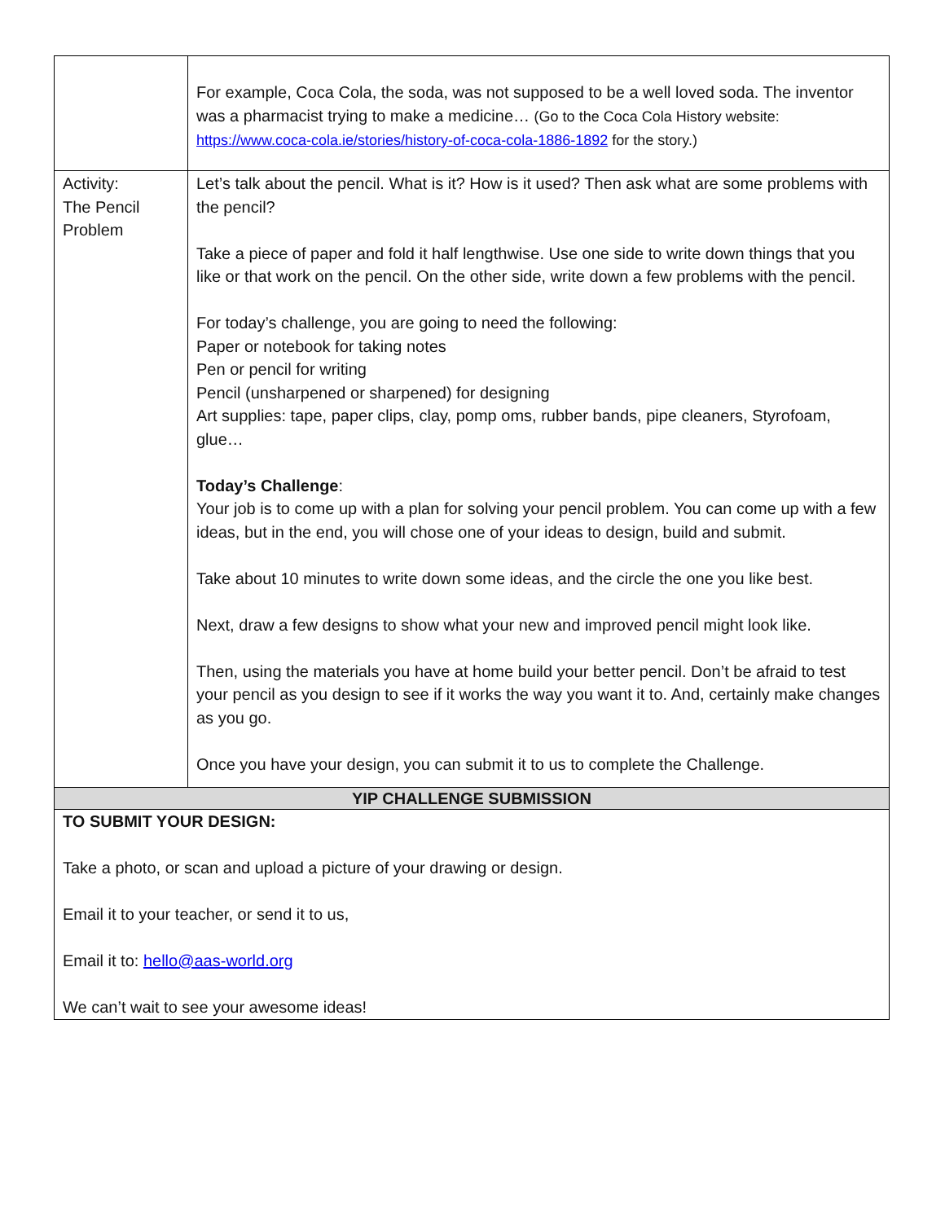| | For example, Coca Cola, the soda, was not supposed to be a well loved soda. The inventor was a pharmacist trying to make a medicine… (Go to the Coca Cola History website: https://www.coca-cola.ie/stories/history-of-coca-cola-1886-1892 for the story.) |
| Activity: The Pencil Problem | Let’s talk about the pencil. What is it? How is it used? Then ask what are some problems with the pencil? Take a piece of paper and fold it half lengthwise. Use one side to write down things that you like or that work on the pencil. On the other side, write down a few problems with the pencil. For today’s challenge, you are going to need the following: Paper or notebook for taking notes Pen or pencil for writing Pencil (unsharpened or sharpened) for designing Art supplies: tape, paper clips, clay, pomp oms, rubber bands, pipe cleaners, Styrofoam, glue… Today’s Challenge : Your job is to come up with a plan for solving your pencil problem. You can come up with a few ideas, but in the end, you will chose one of your ideas to design, build and submit. Take about 10 minutes to write down some ideas, and the circle the one you like best. Next, draw a few designs to show what your new and improved pencil might look like. Then, using the materials you have at home build your better pencil. Don’t be afraid to test your pencil as you design to see if it works the way you want it to. And, certainly make changes as you go. Once you have your design, you can submit it to us to complete the Challenge. |
| YIP CHALLENGE SUBMISSION | |
| TO SUBMIT YOUR DESIGN: Take a photo, or scan and upload a picture of your drawing or design. Email it to your teacher, or send it to us, Email it to: hello@aas-world.org We can’t wait to see your awesome ideas! | |